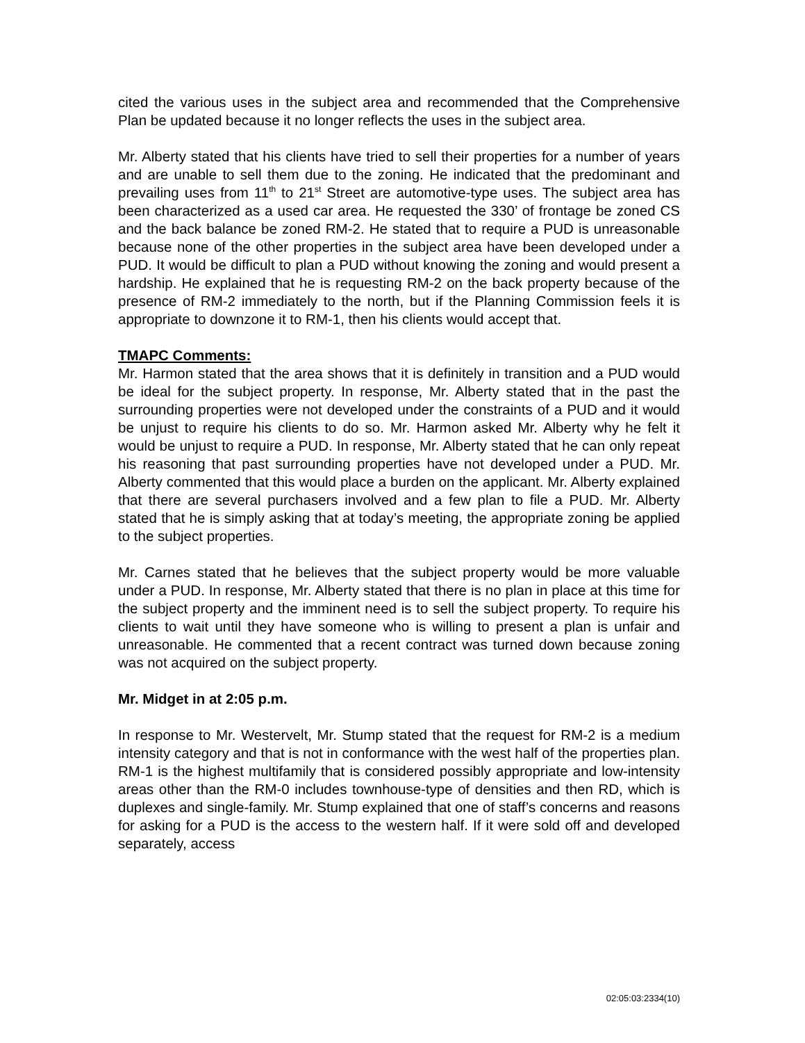cited the various uses in the subject area and recommended that the Comprehensive Plan be updated because it no longer reflects the uses in the subject area.
Mr. Alberty stated that his clients have tried to sell their properties for a number of years and are unable to sell them due to the zoning. He indicated that the predominant and prevailing uses from 11<sup>th</sup> to 21<sup>st</sup> Street are automotive-type uses. The subject area has been characterized as a used car area. He requested the 330’ of frontage be zoned CS and the back balance be zoned RM-2. He stated that to require a PUD is unreasonable because none of the other properties in the subject area have been developed under a PUD. It would be difficult to plan a PUD without knowing the zoning and would present a hardship. He explained that he is requesting RM-2 on the back property because of the presence of RM-2 immediately to the north, but if the Planning Commission feels it is appropriate to downzone it to RM-1, then his clients would accept that.
TMAPC Comments:
Mr. Harmon stated that the area shows that it is definitely in transition and a PUD would be ideal for the subject property. In response, Mr. Alberty stated that in the past the surrounding properties were not developed under the constraints of a PUD and it would be unjust to require his clients to do so. Mr. Harmon asked Mr. Alberty why he felt it would be unjust to require a PUD. In response, Mr. Alberty stated that he can only repeat his reasoning that past surrounding properties have not developed under a PUD. Mr. Alberty commented that this would place a burden on the applicant. Mr. Alberty explained that there are several purchasers involved and a few plan to file a PUD. Mr. Alberty stated that he is simply asking that at today’s meeting, the appropriate zoning be applied to the subject properties.
Mr. Carnes stated that he believes that the subject property would be more valuable under a PUD. In response, Mr. Alberty stated that there is no plan in place at this time for the subject property and the imminent need is to sell the subject property. To require his clients to wait until they have someone who is willing to present a plan is unfair and unreasonable. He commented that a recent contract was turned down because zoning was not acquired on the subject property.
Mr. Midget in at 2:05 p.m.
In response to Mr. Westervelt, Mr. Stump stated that the request for RM-2 is a medium intensity category and that is not in conformance with the west half of the properties plan. RM-1 is the highest multifamily that is considered possibly appropriate and low-intensity areas other than the RM-0 includes townhouse-type of densities and then RD, which is duplexes and single-family. Mr. Stump explained that one of staff’s concerns and reasons for asking for a PUD is the access to the western half. If it were sold off and developed separately, access
02:05:03:2334(10)